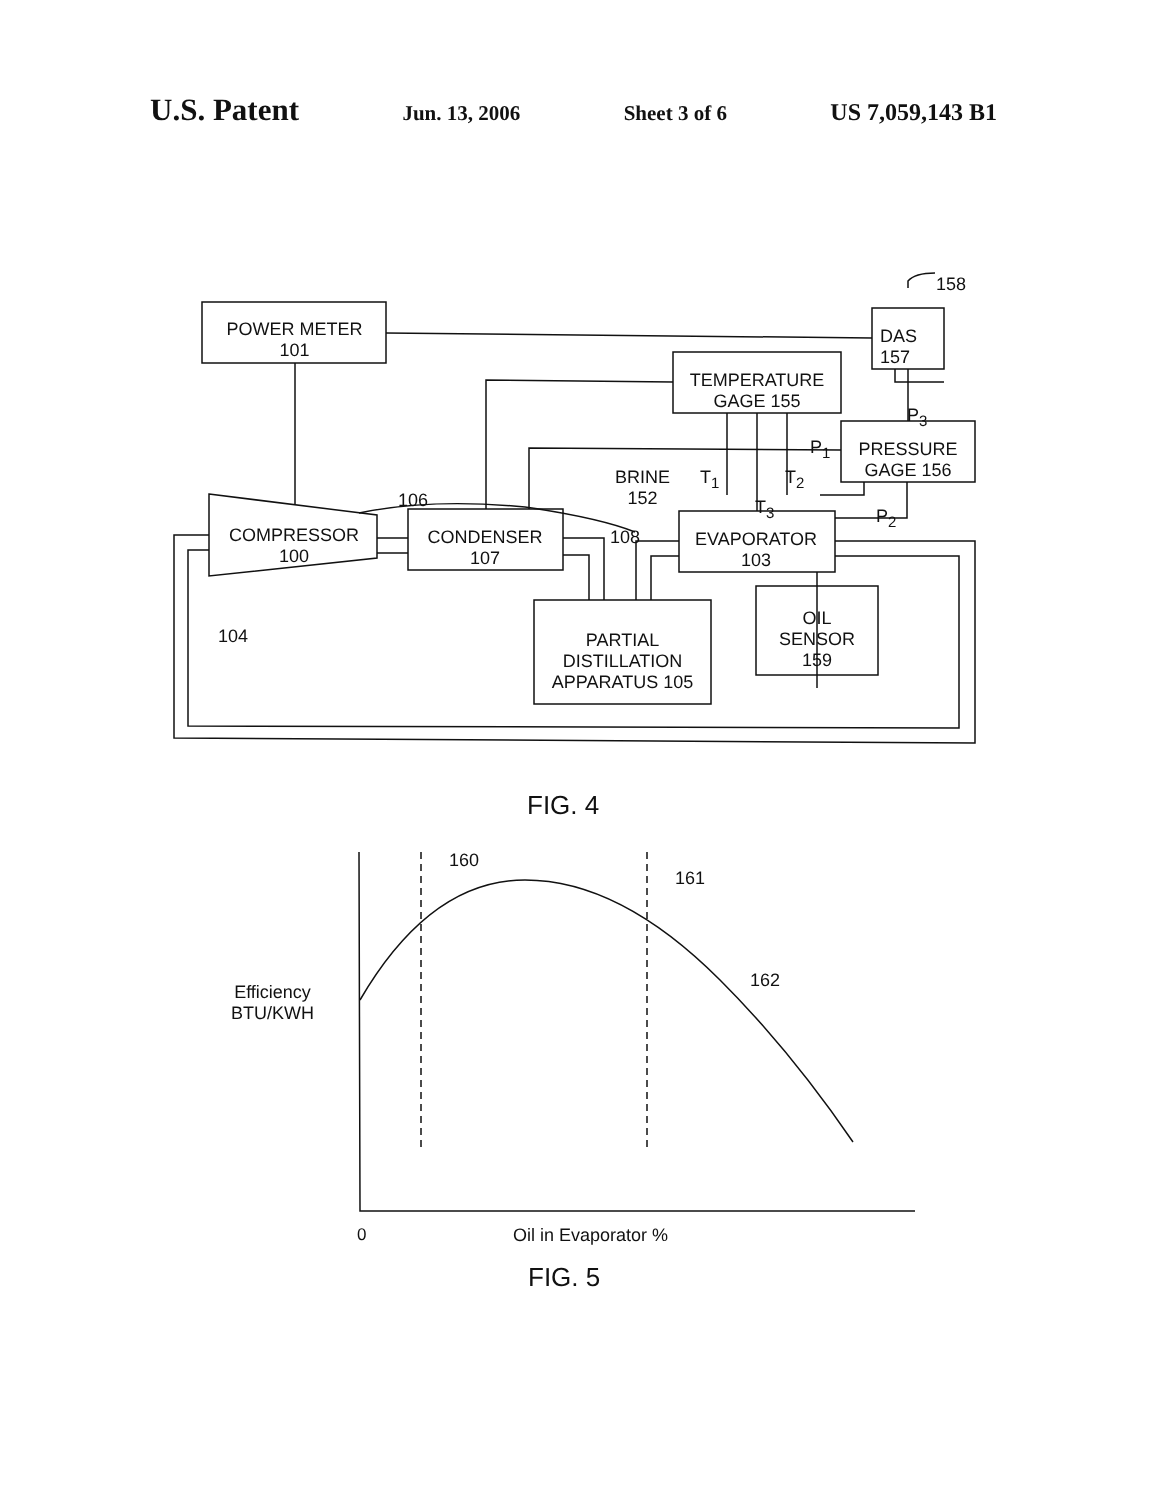U.S. Patent Jun. 13, 2006 Sheet 3 of 6 US 7,059,143 B1
POWER METER
101
DAS
157
158
TEMPERATURE
GAGE 155
PRESSURE
GAGE 156
COMPRESSOR
100
CONDENSER
107
EVAPORATOR
103
PARTIAL
DISTILLATION
APPARATUS 105
OIL
SENSOR
159
BRINE
152
106
108
104
T<sub>1</sub> T<sub>2</sub>
T<sub>3</sub>
P<sub>1</sub>
P<sub>2</sub>
P<sub>3</sub>
FIG. 4
Efficiency
BTU/KWH
160
161
162
0 Oil in Evaporator %
FIG. 5